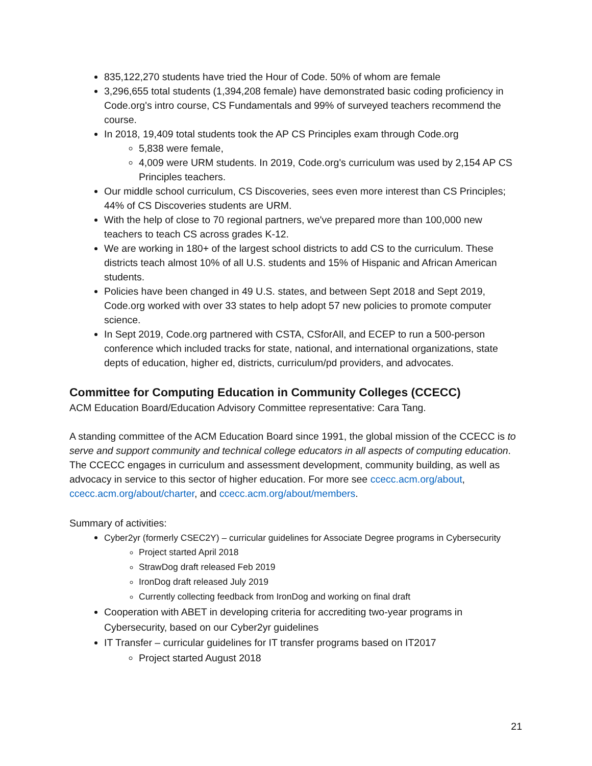835,122,270 students have tried the Hour of Code. 50% of whom are female
3,296,655 total students (1,394,208 female) have demonstrated basic coding proficiency in Code.org's intro course, CS Fundamentals and 99% of surveyed teachers recommend the course.
In 2018, 19,409 total students took the AP CS Principles exam through Code.org
5,838 were female,
4,009 were URM students. In 2019, Code.org's curriculum was used by 2,154 AP CS Principles teachers.
Our middle school curriculum, CS Discoveries, sees even more interest than CS Principles; 44% of CS Discoveries students are URM.
With the help of close to 70 regional partners, we've prepared more than 100,000 new teachers to teach CS across grades K-12.
We are working in 180+ of the largest school districts to add CS to the curriculum. These districts teach almost 10% of all U.S. students and 15% of Hispanic and African American students.
Policies have been changed in 49 U.S. states, and between Sept 2018 and Sept 2019, Code.org worked with over 33 states to help adopt 57 new policies to promote computer science.
In Sept 2019, Code.org partnered with CSTA, CSforAll, and ECEP to run a 500-person conference which included tracks for state, national, and international organizations, state depts of education, higher ed, districts, curriculum/pd providers, and advocates.
Committee for Computing Education in Community Colleges (CCECC)
ACM Education Board/Education Advisory Committee representative: Cara Tang.
A standing committee of the ACM Education Board since 1991, the global mission of the CCECC is to serve and support community and technical college educators in all aspects of computing education. The CCECC engages in curriculum and assessment development, community building, as well as advocacy in service to this sector of higher education. For more see ccecc.acm.org/about, ccecc.acm.org/about/charter, and ccecc.acm.org/about/members.
Summary of activities:
Cyber2yr (formerly CSEC2Y) – curricular guidelines for Associate Degree programs in Cybersecurity
Project started April 2018
StrawDog draft released Feb 2019
IronDog draft released July 2019
Currently collecting feedback from IronDog and working on final draft
Cooperation with ABET in developing criteria for accrediting two-year programs in Cybersecurity, based on our Cyber2yr guidelines
IT Transfer – curricular guidelines for IT transfer programs based on IT2017
Project started August 2018
21